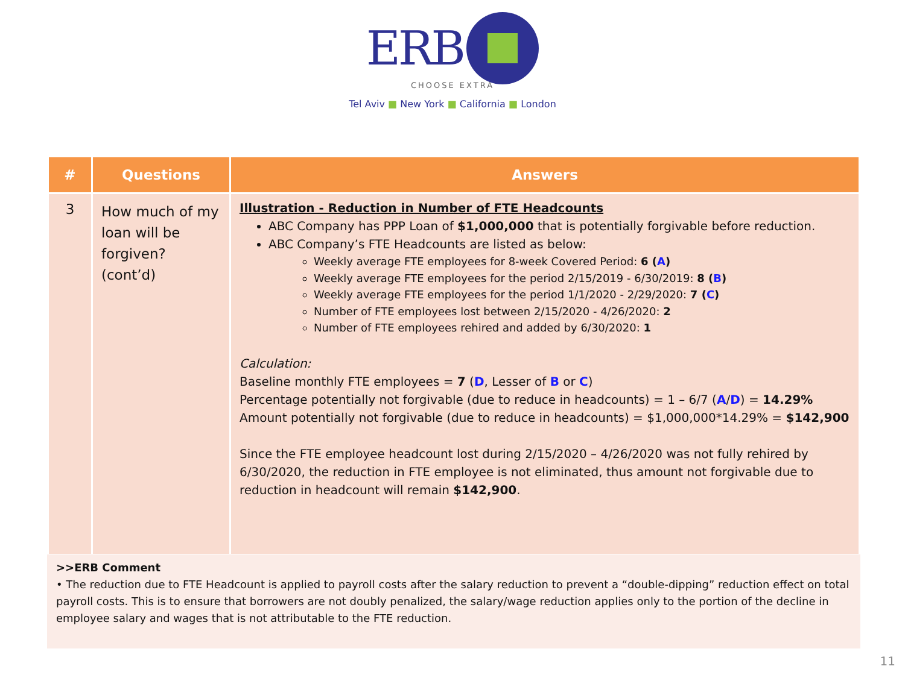ERB
CHOOSE EXTRA
Tel Aviv ■ New York ■ California ■ London
| # | Questions | Answers |
| --- | --- | --- |
| 3 | How much of my loan will be forgiven? (cont’d) | Illustration - Reduction in Number of FTE Headcounts ABC Company has PPP Loan of $1,000,000 that is potentially forgivable before reduction. ABC Company’s FTE Headcounts are listed as below: Weekly average FTE employees for 8-week Covered Period: 6 ( A ) Weekly average FTE employees for the period 2/15/2019 - 6/30/2019: 8 ( B ) Weekly average FTE employees for the period 1/1/2020 - 2/29/2020: 7 ( C ) Number of FTE employees lost between 2/15/2020 - 4/26/2020: 2 Number of FTE employees rehired and added by 6/30/2020: 1 Calculation: Baseline monthly FTE employees = 7 ( D , Lesser of B or C ) Percentage potentially not forgivable (due to reduce in headcounts) = 1 – 6/7 ( A / D ) = 14.29% Amount potentially not forgivable (due to reduce in headcounts) = $1,000,000*14.29% = $142,900 Since the FTE employee headcount lost during 2/15/2020 – 4/26/2020 was not fully rehired by 6/30/2020, the reduction in FTE employee is not eliminated, thus amount not forgivable due to reduction in headcount will remain $142,900 . |
>>ERB Comment
• The reduction due to FTE Headcount is applied to payroll costs after the salary reduction to prevent a “double-dipping” reduction effect on total payroll costs. This is to ensure that borrowers are not doubly penalized, the salary/wage reduction applies only to the portion of the decline in employee salary and wages that is not attributable to the FTE reduction.
11